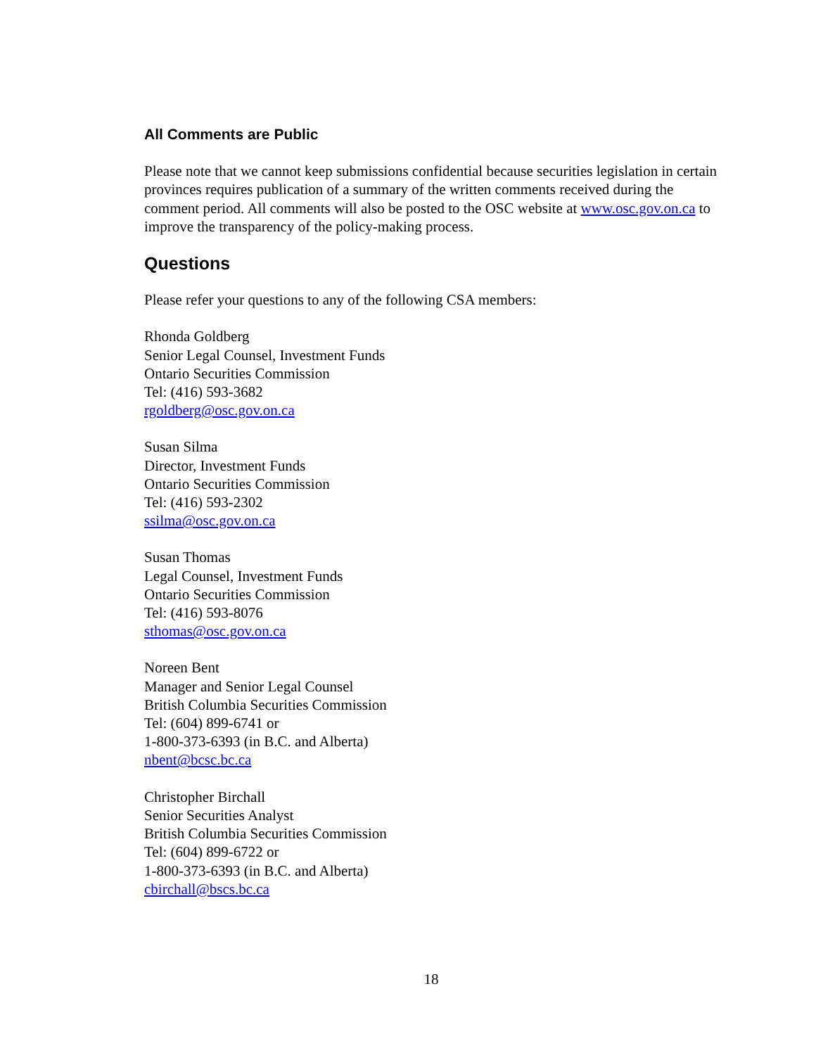All Comments are Public
Please note that we cannot keep submissions confidential because securities legislation in certain provinces requires publication of a summary of the written comments received during the comment period. All comments will also be posted to the OSC website at www.osc.gov.on.ca to improve the transparency of the policy-making process.
Questions
Please refer your questions to any of the following CSA members:
Rhonda Goldberg
Senior Legal Counsel, Investment Funds
Ontario Securities Commission
Tel: (416) 593-3682
rgoldberg@osc.gov.on.ca
Susan Silma
Director, Investment Funds
Ontario Securities Commission
Tel: (416) 593-2302
ssilma@osc.gov.on.ca
Susan Thomas
Legal Counsel, Investment Funds
Ontario Securities Commission
Tel: (416) 593-8076
sthomas@osc.gov.on.ca
Noreen Bent
Manager and Senior Legal Counsel
British Columbia Securities Commission
Tel: (604) 899-6741 or
1-800-373-6393 (in B.C. and Alberta)
nbent@bcsc.bc.ca
Christopher Birchall
Senior Securities Analyst
British Columbia Securities Commission
Tel: (604) 899-6722 or
1-800-373-6393 (in B.C. and Alberta)
cbirchall@bscs.bc.ca
18